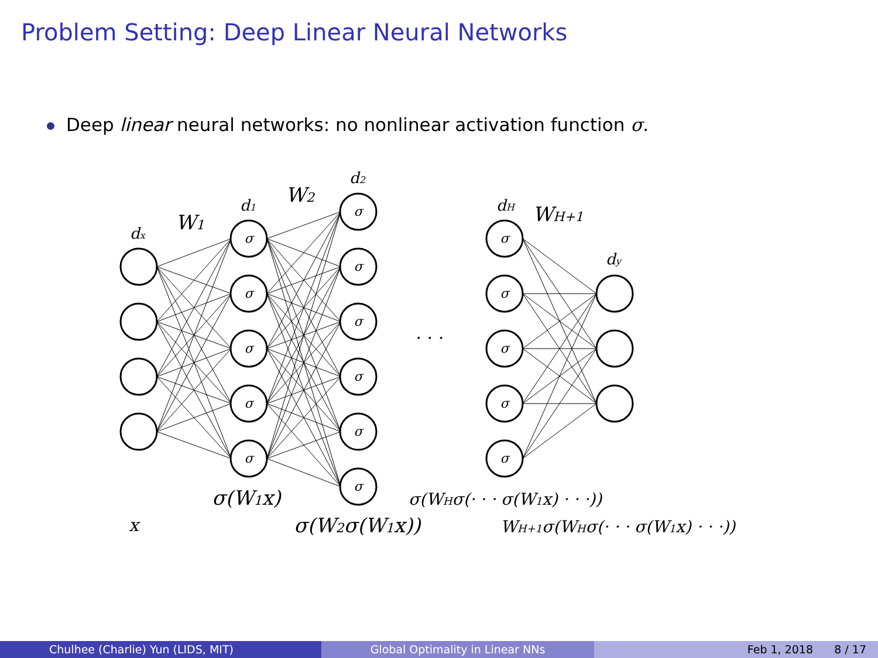Problem Setting: Deep Linear Neural Networks
Deep linear neural networks: no nonlinear activation function σ.
σ
σ
σ
σ
σ
σ
σ
σ
σ
σ
σ
σ
σ
σ
σ
σ
dx
W1
d1
W2
d2
dH
WH+1
dy
· · ·
σ(W1x)
σ(WHσ(· · · σ(W1x) · · ·))
x
σ(W2σ(W1x))
WH+1σ(WHσ(· · · σ(W1x) · · ·))
Chulhee (Charlie) Yun (LIDS, MIT)
Global Optimality in Linear NNs
Feb 1, 2018 8 / 17